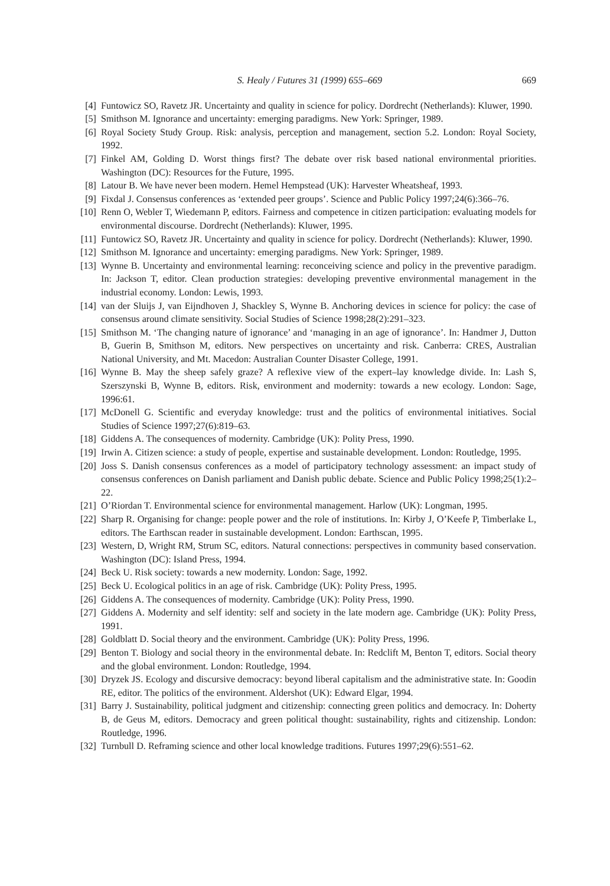S. Healy / Futures 31 (1999) 655–669 669
[4] Funtowicz SO, Ravetz JR. Uncertainty and quality in science for policy. Dordrecht (Netherlands): Kluwer, 1990.
[5] Smithson M. Ignorance and uncertainty: emerging paradigms. New York: Springer, 1989.
[6] Royal Society Study Group. Risk: analysis, perception and management, section 5.2. London: Royal Society, 1992.
[7] Finkel AM, Golding D. Worst things first? The debate over risk based national environmental priorities. Washington (DC): Resources for the Future, 1995.
[8] Latour B. We have never been modern. Hemel Hempstead (UK): Harvester Wheatsheaf, 1993.
[9] Fixdal J. Consensus conferences as ‘extended peer groups’. Science and Public Policy 1997;24(6):366–76.
[10] Renn O, Webler T, Wiedemann P, editors. Fairness and competence in citizen participation: evaluating models for environmental discourse. Dordrecht (Netherlands): Kluwer, 1995.
[11] Funtowicz SO, Ravetz JR. Uncertainty and quality in science for policy. Dordrecht (Netherlands): Kluwer, 1990.
[12] Smithson M. Ignorance and uncertainty: emerging paradigms. New York: Springer, 1989.
[13] Wynne B. Uncertainty and environmental learning: reconceiving science and policy in the preventive paradigm. In: Jackson T, editor. Clean production strategies: developing preventive environmental management in the industrial economy. London: Lewis, 1993.
[14] van der Sluijs J, van Eijndhoven J, Shackley S, Wynne B. Anchoring devices in science for policy: the case of consensus around climate sensitivity. Social Studies of Science 1998;28(2):291–323.
[15] Smithson M. ‘The changing nature of ignorance’ and ‘managing in an age of ignorance’. In: Handmer J, Dutton B, Guerin B, Smithson M, editors. New perspectives on uncertainty and risk. Canberra: CRES, Australian National University, and Mt. Macedon: Australian Counter Disaster College, 1991.
[16] Wynne B. May the sheep safely graze? A reflexive view of the expert–lay knowledge divide. In: Lash S, Szerszynski B, Wynne B, editors. Risk, environment and modernity: towards a new ecology. London: Sage, 1996:61.
[17] McDonell G. Scientific and everyday knowledge: trust and the politics of environmental initiatives. Social Studies of Science 1997;27(6):819–63.
[18] Giddens A. The consequences of modernity. Cambridge (UK): Polity Press, 1990.
[19] Irwin A. Citizen science: a study of people, expertise and sustainable development. London: Routledge, 1995.
[20] Joss S. Danish consensus conferences as a model of participatory technology assessment: an impact study of consensus conferences on Danish parliament and Danish public debate. Science and Public Policy 1998;25(1):2–22.
[21] O’Riordan T. Environmental science for environmental management. Harlow (UK): Longman, 1995.
[22] Sharp R. Organising for change: people power and the role of institutions. In: Kirby J, O’Keefe P, Timberlake L, editors. The Earthscan reader in sustainable development. London: Earthscan, 1995.
[23] Western, D, Wright RM, Strum SC, editors. Natural connections: perspectives in community based conservation. Washington (DC): Island Press, 1994.
[24] Beck U. Risk society: towards a new modernity. London: Sage, 1992.
[25] Beck U. Ecological politics in an age of risk. Cambridge (UK): Polity Press, 1995.
[26] Giddens A. The consequences of modernity. Cambridge (UK): Polity Press, 1990.
[27] Giddens A. Modernity and self identity: self and society in the late modern age. Cambridge (UK): Polity Press, 1991.
[28] Goldblatt D. Social theory and the environment. Cambridge (UK): Polity Press, 1996.
[29] Benton T. Biology and social theory in the environmental debate. In: Redclift M, Benton T, editors. Social theory and the global environment. London: Routledge, 1994.
[30] Dryzek JS. Ecology and discursive democracy: beyond liberal capitalism and the administrative state. In: Goodin RE, editor. The politics of the environment. Aldershot (UK): Edward Elgar, 1994.
[31] Barry J. Sustainability, political judgment and citizenship: connecting green politics and democracy. In: Doherty B, de Geus M, editors. Democracy and green political thought: sustainability, rights and citizenship. London: Routledge, 1996.
[32] Turnbull D. Reframing science and other local knowledge traditions. Futures 1997;29(6):551–62.